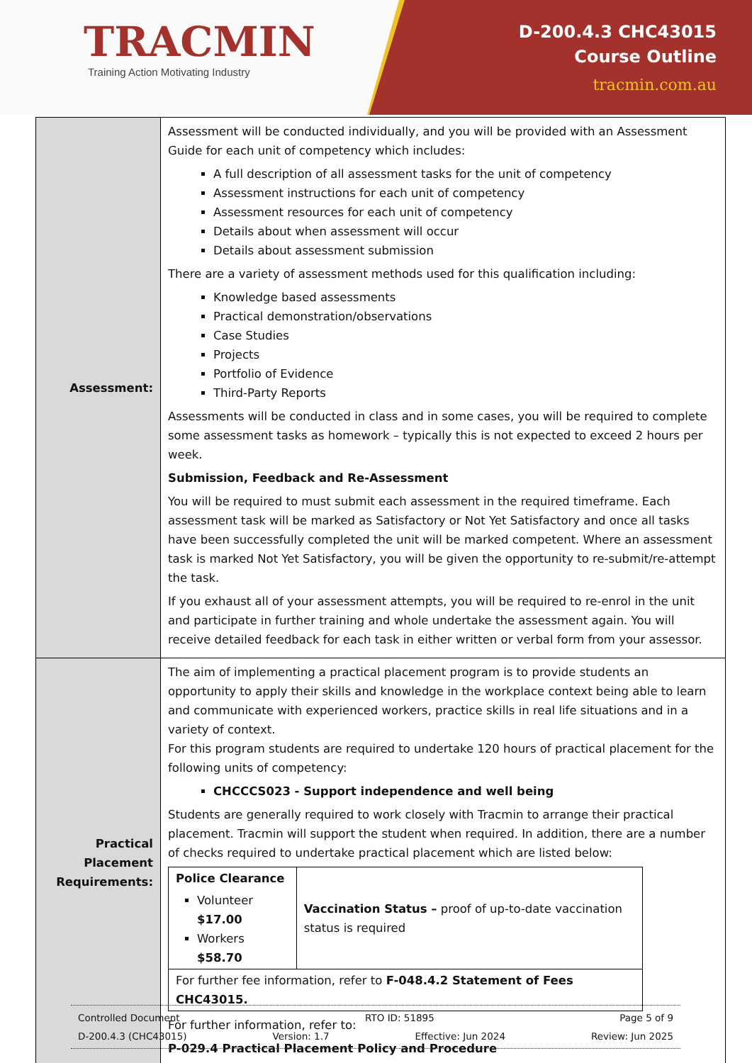TRACMIN
Training Action Motivating Industry
D-200.4.3 CHC43015
Course Outline
tracmin.com.au
| Assessment: | Assessment will be conducted individually, and you will be provided with an Assessment Guide for each unit of competency which includes: A full description of all assessment tasks for the unit of competency Assessment instructions for each unit of competency Assessment resources for each unit of competency Details about when assessment will occur Details about assessment submission There are a variety of assessment methods used for this qualification including: Knowledge based assessments Practical demonstration/observations Case Studies Projects Portfolio of Evidence Third-Party Reports Assessments will be conducted in class and in some cases, you will be required to complete some assessment tasks as homework – typically this is not expected to exceed 2 hours per week. Submission, Feedback and Re-Assessment You will be required to must submit each assessment in the required timeframe. Each assessment task will be marked as Satisfactory or Not Yet Satisfactory and once all tasks have been successfully completed the unit will be marked competent. Where an assessment task is marked Not Yet Satisfactory, you will be given the opportunity to re-submit/re-attempt the task. If you exhaust all of your assessment attempts, you will be required to re-enrol in the unit and participate in further training and whole undertake the assessment again. You will receive detailed feedback for each task in either written or verbal form from your assessor. |
| Practical Placement Requirements: | The aim of implementing a practical placement program is to provide students an opportunity to apply their skills and knowledge in the workplace context being able to learn and communicate with experienced workers, practice skills in real life situations and in a variety of context. For this program students are required to undertake 120 hours of practical placement for the following units of competency: CHCCCS023 - Support independence and well being Students are generally required to work closely with Tracmin to arrange their practical placement. Tracmin will support the student when required. In addition, there are a number of checks required to undertake practical placement which are listed below: / Police Clearance Volunteer $17.00 Workers $58.70 / Vaccination Status – proof of up-to-date vaccination status is required / / For further fee information, refer to F-048.4.2 Statement of Fees CHC43015. / / For further information, refer to: P-029.4 Practical Placement Policy and Procedure |
Controlled Document RTO ID: 51895 Page 5 of 9
D-200.4.3 (CHC43015) Version: 1.7 Effective: Jun 2024 Review: Jun 2025